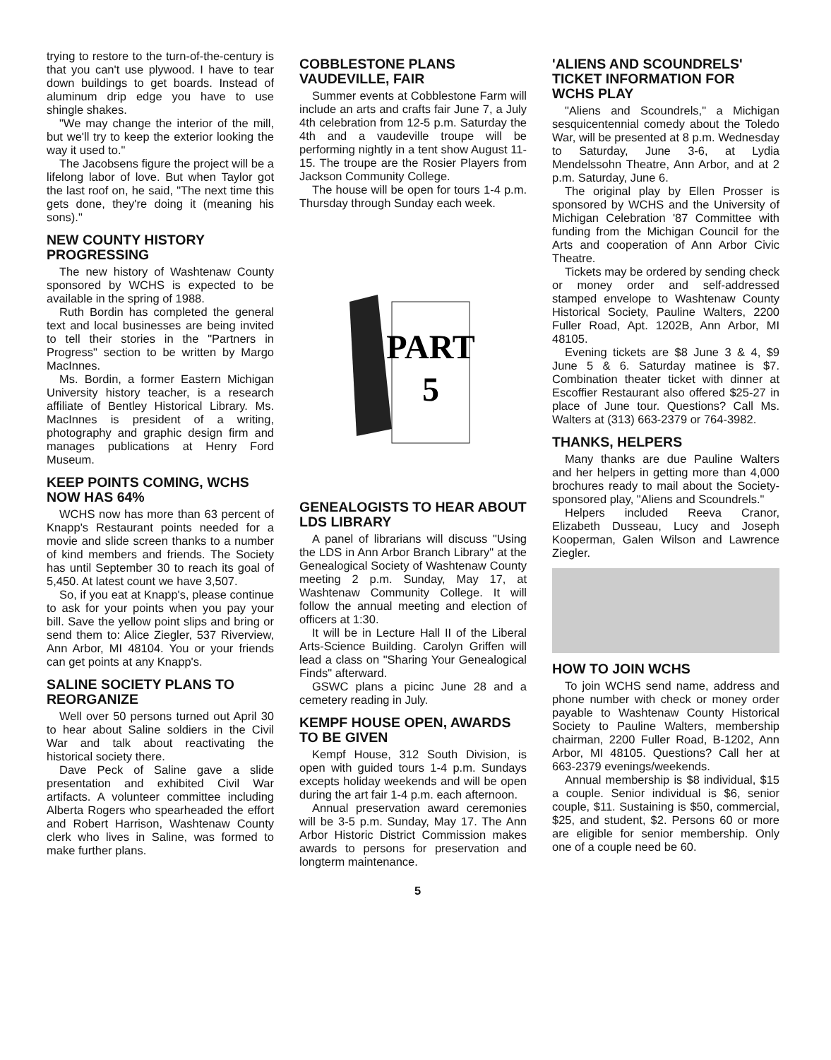trying to restore to the turn-of-the-century is that you can't use plywood. I have to tear down buildings to get boards. Instead of aluminum drip edge you have to use shingle shakes.
"We may change the interior of the mill, but we'll try to keep the exterior looking the way it used to."
The Jacobsens figure the project will be a lifelong labor of love. But when Taylor got the last roof on, he said, "The next time this gets done, they're doing it (meaning his sons)."
NEW COUNTY HISTORY PROGRESSING
The new history of Washtenaw County sponsored by WCHS is expected to be available in the spring of 1988.
Ruth Bordin has completed the general text and local businesses are being invited to tell their stories in the "Partners in Progress" section to be written by Margo MacInnes.
Ms. Bordin, a former Eastern Michigan University history teacher, is a research affiliate of Bentley Historical Library. Ms. MacInnes is president of a writing, photography and graphic design firm and manages publications at Henry Ford Museum.
KEEP POINTS COMING, WCHS NOW HAS 64%
WCHS now has more than 63 percent of Knapp's Restaurant points needed for a movie and slide screen thanks to a number of kind members and friends. The Society has until September 30 to reach its goal of 5,450. At latest count we have 3,507.
So, if you eat at Knapp's, please continue to ask for your points when you pay your bill. Save the yellow point slips and bring or send them to: Alice Ziegler, 537 Riverview, Ann Arbor, MI 48104. You or your friends can get points at any Knapp's.
SALINE SOCIETY PLANS TO REORGANIZE
Well over 50 persons turned out April 30 to hear about Saline soldiers in the Civil War and talk about reactivating the historical society there.
Dave Peck of Saline gave a slide presentation and exhibited Civil War artifacts. A volunteer committee including Alberta Rogers who spearheaded the effort and Robert Harrison, Washtenaw County clerk who lives in Saline, was formed to make further plans.
COBBLESTONE PLANS VAUDEVILLE, FAIR
Summer events at Cobblestone Farm will include an arts and crafts fair June 7, a July 4th celebration from 12-5 p.m. Saturday the 4th and a vaudeville troupe will be performing nightly in a tent show August 11-15. The troupe are the Rosier Players from Jackson Community College.
The house will be open for tours 1-4 p.m. Thursday through Sunday each week.
PART
5
GENEALOGISTS TO HEAR ABOUT LDS LIBRARY
A panel of librarians will discuss "Using the LDS in Ann Arbor Branch Library" at the Genealogical Society of Washtenaw County meeting 2 p.m. Sunday, May 17, at Washtenaw Community College. It will follow the annual meeting and election of officers at 1:30.
It will be in Lecture Hall II of the Liberal Arts-Science Building. Carolyn Griffen will lead a class on "Sharing Your Genealogical Finds" afterward.
GSWC plans a picinc June 28 and a cemetery reading in July.
KEMPF HOUSE OPEN, AWARDS TO BE GIVEN
Kempf House, 312 South Division, is open with guided tours 1-4 p.m. Sundays excepts holiday weekends and will be open during the art fair 1-4 p.m. each afternoon.
Annual preservation award ceremonies will be 3-5 p.m. Sunday, May 17. The Ann Arbor Historic District Commission makes awards to persons for preservation and longterm maintenance.
'ALIENS AND SCOUNDRELS' TICKET INFORMATION FOR WCHS PLAY
"Aliens and Scoundrels," a Michigan sesquicentennial comedy about the Toledo War, will be presented at 8 p.m. Wednesday to Saturday, June 3-6, at Lydia Mendelssohn Theatre, Ann Arbor, and at 2 p.m. Saturday, June 6.
The original play by Ellen Prosser is sponsored by WCHS and the University of Michigan Celebration '87 Committee with funding from the Michigan Council for the Arts and cooperation of Ann Arbor Civic Theatre.
Tickets may be ordered by sending check or money order and self-addressed stamped envelope to Washtenaw County Historical Society, Pauline Walters, 2200 Fuller Road, Apt. 1202B, Ann Arbor, MI 48105.
Evening tickets are $8 June 3 & 4, $9 June 5 & 6. Saturday matinee is $7. Combination theater ticket with dinner at Escoffier Restaurant also offered $25-27 in place of June tour. Questions? Call Ms. Walters at (313) 663-2379 or 764-3982.
THANKS, HELPERS
Many thanks are due Pauline Walters and her helpers in getting more than 4,000 brochures ready to mail about the Society-sponsored play, "Aliens and Scoundrels."
Helpers included Reeva Cranor, Elizabeth Dusseau, Lucy and Joseph Kooperman, Galen Wilson and Lawrence Ziegler.
HOW TO JOIN WCHS
To join WCHS send name, address and phone number with check or money order payable to Washtenaw County Historical Society to Pauline Walters, membership chairman, 2200 Fuller Road, B-1202, Ann Arbor, MI 48105. Questions? Call her at 663-2379 evenings/weekends.
Annual membership is $8 individual, $15 a couple. Senior individual is $6, senior couple, $11. Sustaining is $50, commercial, $25, and student, $2. Persons 60 or more are eligible for senior membership. Only one of a couple need be 60.
5